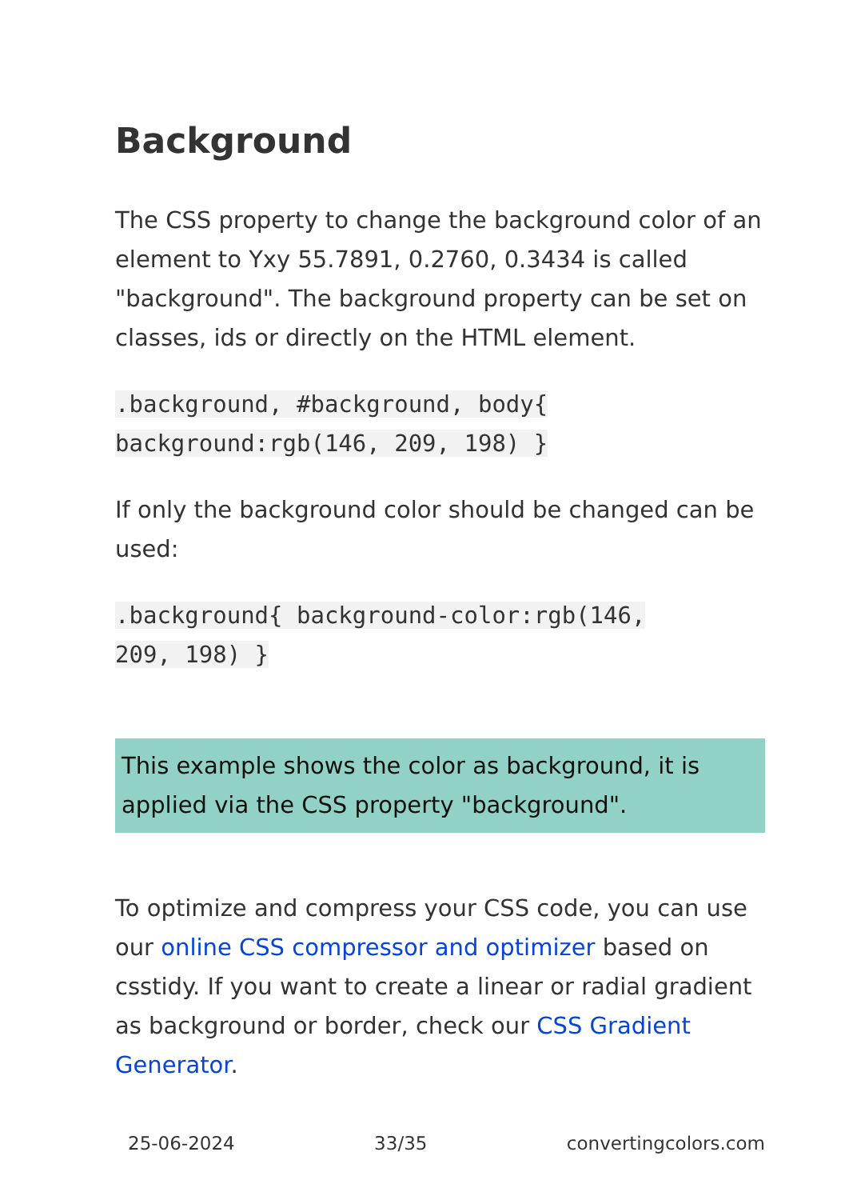Background
The CSS property to change the background color of an element to Yxy 55.7891, 0.2760, 0.3434 is called "background". The background property can be set on classes, ids or directly on the HTML element.
.background, #background, body{
background:rgb(146, 209, 198) }
If only the background color should be changed can be used:
.background{ background-color:rgb(146,
209, 198) }
This example shows the color as background, it is applied via the CSS property "background".
To optimize and compress your CSS code, you can use our online CSS compressor and optimizer based on csstidy. If you want to create a linear or radial gradient as background or border, check our CSS Gradient Generator.
25-06-2024 33/35 convertingcolors.com